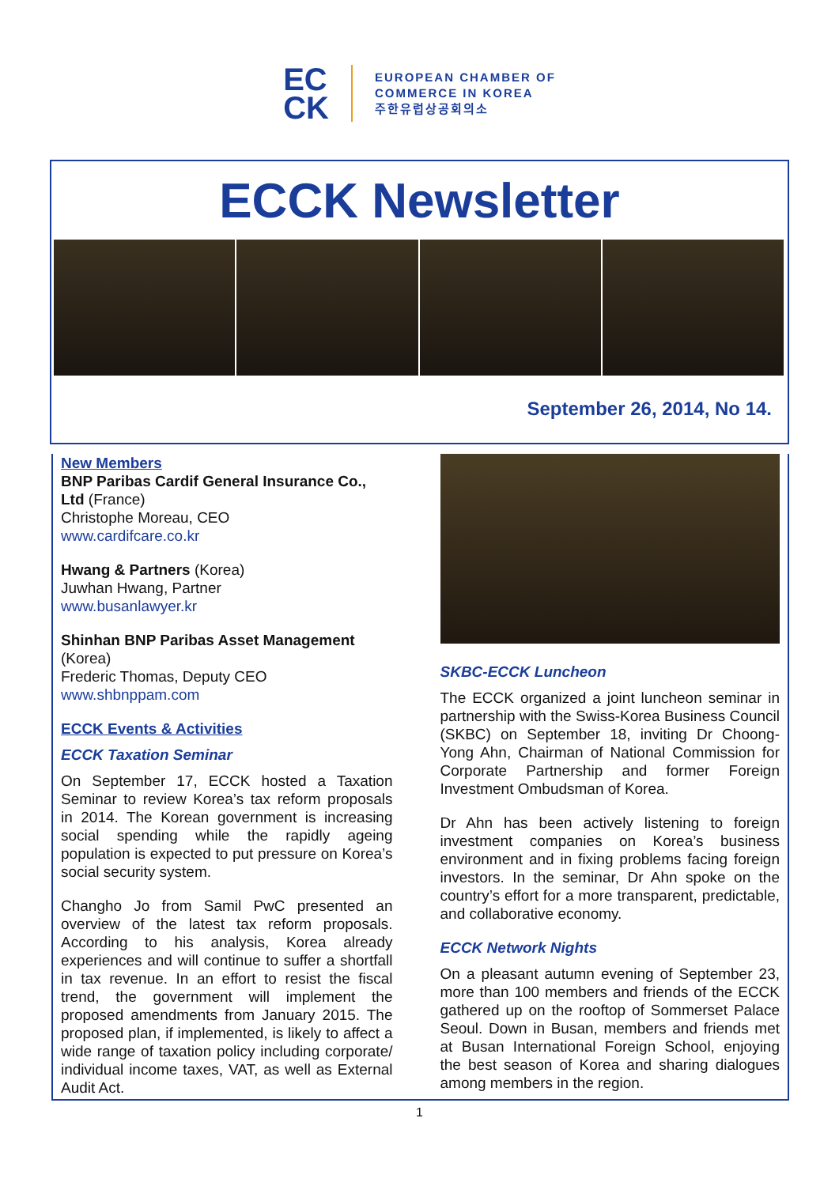EC
CK
EUROPEAN CHAMBER OF
COMMERCE IN KOREA
주한유럽상공회의소
ECCK Newsletter
September 26, 2014, No 14.
New Members
BNP Paribas Cardif General Insurance Co., Ltd (France)
Christophe Moreau, CEO
www.cardifcare.co.kr
Hwang & Partners (Korea)
Juwhan Hwang, Partner
www.busanlawyer.kr
Shinhan BNP Paribas Asset Management (Korea)
Frederic Thomas, Deputy CEO
www.shbnppam.com
ECCK Events & Activities
ECCK Taxation Seminar
On September 17, ECCK hosted a Taxation Seminar to review Korea’s tax reform proposals in 2014. The Korean government is increasing social spending while the rapidly ageing population is expected to put pressure on Korea’s social security system.
Changho Jo from Samil PwC presented an overview of the latest tax reform proposals. According to his analysis, Korea already experiences and will continue to suffer a shortfall in tax revenue. In an effort to resist the fiscal trend, the government will implement the proposed amendments from January 2015. The proposed plan, if implemented, is likely to affect a wide range of taxation policy including corporate/ individual income taxes, VAT, as well as External Audit Act.
SKBC-ECCK Luncheon
The ECCK organized a joint luncheon seminar in partnership with the Swiss-Korea Business Council (SKBC) on September 18, inviting Dr Choong-Yong Ahn, Chairman of National Commission for Corporate Partnership and former Foreign Investment Ombudsman of Korea.
Dr Ahn has been actively listening to foreign investment companies on Korea’s business environment and in fixing problems facing foreign investors. In the seminar, Dr Ahn spoke on the country’s effort for a more transparent, predictable, and collaborative economy.
ECCK Network Nights
On a pleasant autumn evening of September 23, more than 100 members and friends of the ECCK gathered up on the rooftop of Sommerset Palace Seoul. Down in Busan, members and friends met at Busan International Foreign School, enjoying the best season of Korea and sharing dialogues among members in the region.
1